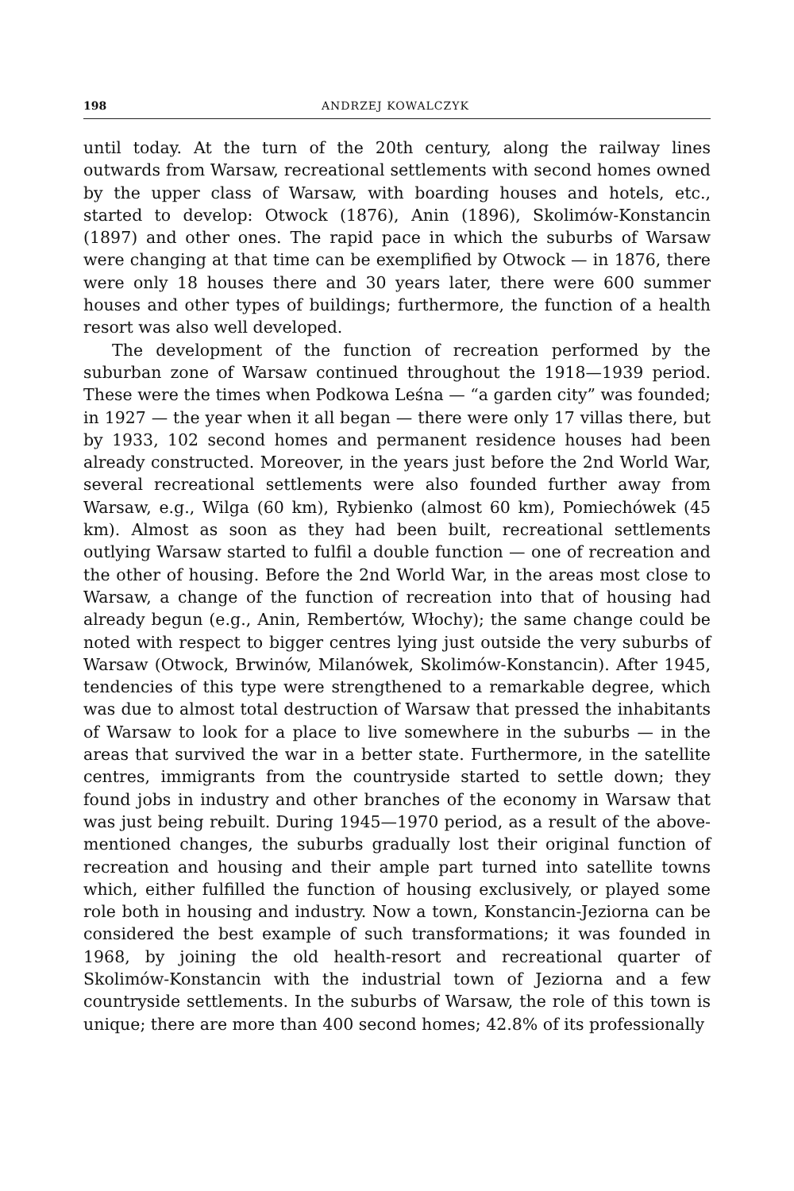198 ANDRZEJ KOWALCZYK
until today. At the turn of the 20th century, along the railway lines outwards from Warsaw, recreational settlements with second homes owned by the upper class of Warsaw, with boarding houses and hotels, etc., started to develop: Otwock (1876), Anin (1896), Skolimów-Konstancin (1897) and other ones. The rapid pace in which the suburbs of Warsaw were changing at that time can be exemplified by Otwock — in 1876, there were only 18 houses there and 30 years later, there were 600 summer houses and other types of buildings; furthermore, the function of a health resort was also well developed.
The development of the function of recreation performed by the suburban zone of Warsaw continued throughout the 1918—1939 period. These were the times when Podkowa Leśna — “a garden city” was founded; in 1927 — the year when it all began — there were only 17 villas there, but by 1933, 102 second homes and permanent residence houses had been already constructed. Moreover, in the years just before the 2nd World War, several recreational settlements were also founded further away from Warsaw, e.g., Wilga (60 km), Rybienko (almost 60 km), Pomiechówek (45 km). Almost as soon as they had been built, recreational settlements outlying Warsaw started to fulfil a double function — one of recreation and the other of housing. Before the 2nd World War, in the areas most close to Warsaw, a change of the function of recreation into that of housing had already begun (e.g., Anin, Rembertów, Włochy); the same change could be noted with respect to bigger centres lying just outside the very suburbs of Warsaw (Otwock, Brwinów, Milanówek, Skolimów-Konstancin). After 1945, tendencies of this type were strengthened to a remarkable degree, which was due to almost total destruction of Warsaw that pressed the inhabitants of Warsaw to look for a place to live somewhere in the suburbs — in the areas that survived the war in a better state. Furthermore, in the satellite centres, immigrants from the countryside started to settle down; they found jobs in industry and other branches of the economy in Warsaw that was just being rebuilt. During 1945—1970 period, as a result of the above-mentioned changes, the suburbs gradually lost their original function of recreation and housing and their ample part turned into satellite towns which, either fulfilled the function of housing exclusively, or played some role both in housing and industry. Now a town, Konstancin-Jeziorna can be considered the best example of such transformations; it was founded in 1968, by joining the old health-resort and recreational quarter of Skolimów-Konstancin with the industrial town of Jeziorna and a few countryside settlements. In the suburbs of Warsaw, the role of this town is unique; there are more than 400 second homes; 42.8% of its professionally